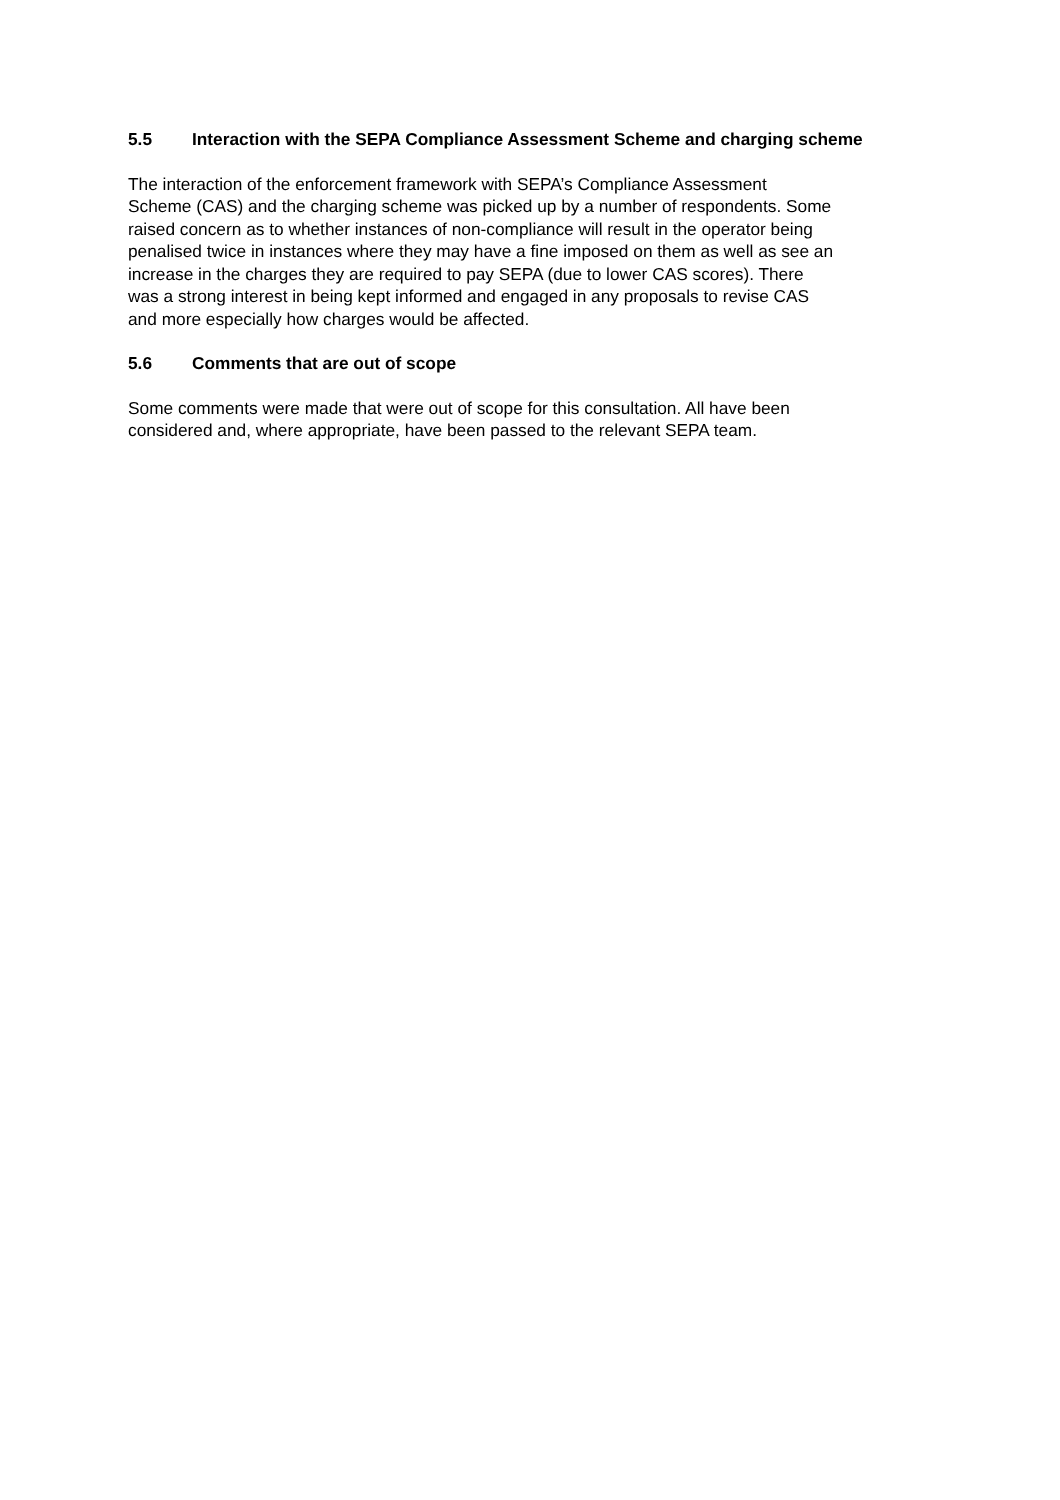5.5 Interaction with the SEPA Compliance Assessment Scheme and charging scheme
The interaction of the enforcement framework with SEPA’s Compliance Assessment
Scheme (CAS) and the charging scheme was picked up by a number of respondents. Some
raised concern as to whether instances of non-compliance will result in the operator being
penalised twice in instances where they may have a fine imposed on them as well as see an
increase in the charges they are required to pay SEPA (due to lower CAS scores). There
was a strong interest in being kept informed and engaged in any proposals to revise CAS
and more especially how charges would be affected.
5.6 Comments that are out of scope
Some comments were made that were out of scope for this consultation. All have been
considered and, where appropriate, have been passed to the relevant SEPA team.